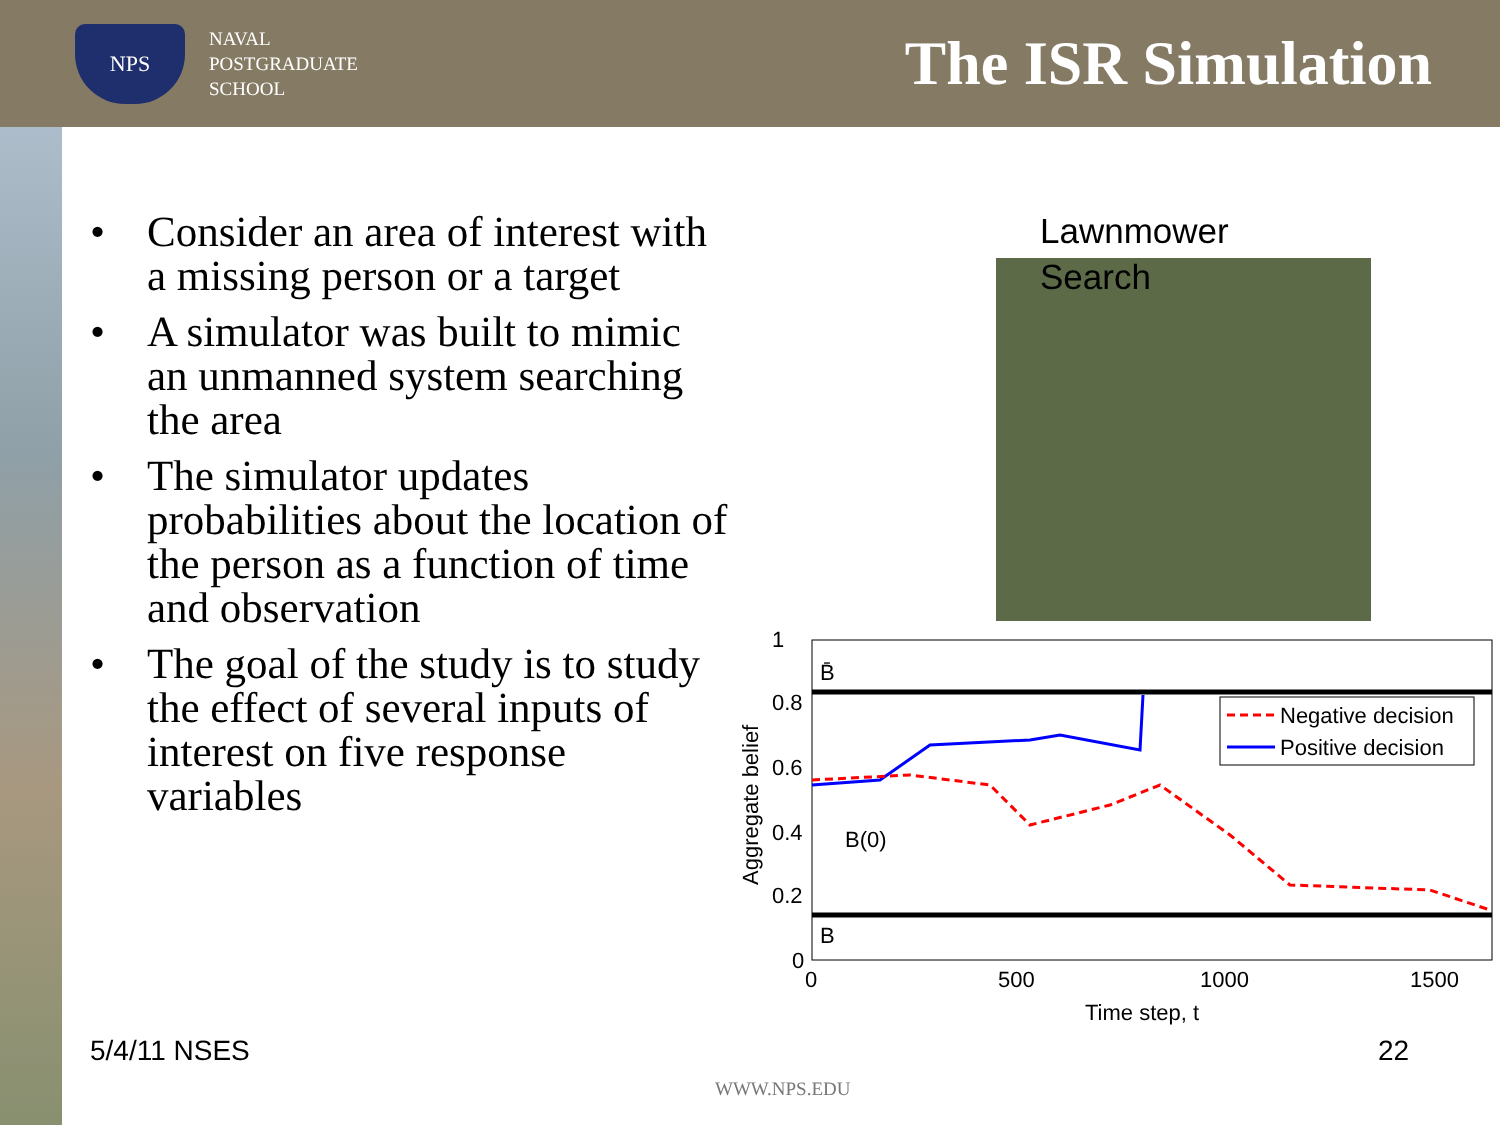NPS
NAVAL
POSTGRADUATE
SCHOOL
The ISR Simulation
• Consider an area of interest with a missing person or a target
• A simulator was built to mimic an unmanned system searching the area
• The simulator updates probabilities about the location of the person as a function of time and observation
• The goal of the study is to study the effect of several inputs of interest on five response variables
Lawnmower
Search
1
0.8
0.6
0.4
0.2
0
0
500
1000
1500
B̄
B
B(0)
Time step, t
Aggregate belief
Negative decision
Positive decision
5/4/11 NSES 22
WWW.NPS.EDU